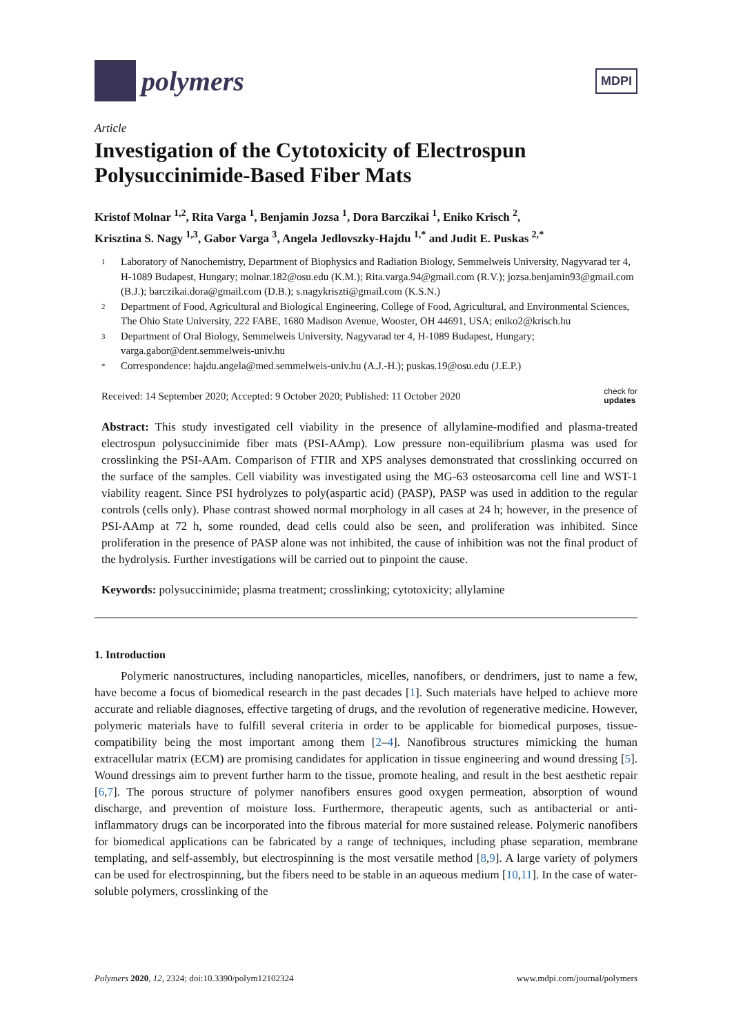polymers
MDPI
Article
Investigation of the Cytotoxicity of Electrospun Polysuccinimide-Based Fiber Mats
Kristof Molnar <sup>1,2</sup>, Rita Varga <sup>1</sup>, Benjamin Jozsa <sup>1</sup>, Dora Barczikai <sup>1</sup>, Eniko Krisch <sup>2</sup>,
Krisztina S. Nagy <sup>1,3</sup>, Gabor Varga <sup>3</sup>, Angela Jedlovszky-Hajdu <sup>1,*</sup> and Judit E. Puskas <sup>2,*</sup>
1 Laboratory of Nanochemistry, Department of Biophysics and Radiation Biology, Semmelweis University, Nagyvarad ter 4, H-1089 Budapest, Hungary; molnar.182@osu.edu (K.M.); Rita.varga.94@gmail.com (R.V.); jozsa.benjamin93@gmail.com (B.J.); barczikai.dora@gmail.com (D.B.); s.nagykriszti@gmail.com (K.S.N.)
2 Department of Food, Agricultural and Biological Engineering, College of Food, Agricultural, and Environmental Sciences, The Ohio State University, 222 FABE, 1680 Madison Avenue, Wooster, OH 44691, USA; eniko2@krisch.hu
3 Department of Oral Biology, Semmelweis University, Nagyvarad ter 4, H-1089 Budapest, Hungary; varga.gabor@dent.semmelweis-univ.hu
* Correspondence: hajdu.angela@med.semmelweis-univ.hu (A.J.-H.); puskas.19@osu.edu (J.E.P.)
Received: 14 September 2020; Accepted: 9 October 2020; Published: 11 October 2020 check for
updates
Abstract: This study investigated cell viability in the presence of allylamine-modified and plasma-treated electrospun polysuccinimide fiber mats (PSI-AAmp). Low pressure non-equilibrium plasma was used for crosslinking the PSI-AAm. Comparison of FTIR and XPS analyses demonstrated that crosslinking occurred on the surface of the samples. Cell viability was investigated using the MG-63 osteosarcoma cell line and WST-1 viability reagent. Since PSI hydrolyzes to poly(aspartic acid) (PASP), PASP was used in addition to the regular controls (cells only). Phase contrast showed normal morphology in all cases at 24 h; however, in the presence of PSI-AAmp at 72 h, some rounded, dead cells could also be seen, and proliferation was inhibited. Since proliferation in the presence of PASP alone was not inhibited, the cause of inhibition was not the final product of the hydrolysis. Further investigations will be carried out to pinpoint the cause.
Keywords: polysuccinimide; plasma treatment; crosslinking; cytotoxicity; allylamine
1. Introduction
Polymeric nanostructures, including nanoparticles, micelles, nanofibers, or dendrimers, just to name a few, have become a focus of biomedical research in the past decades [1]. Such materials have helped to achieve more accurate and reliable diagnoses, effective targeting of drugs, and the revolution of regenerative medicine. However, polymeric materials have to fulfill several criteria in order to be applicable for biomedical purposes, tissue-compatibility being the most important among them [2–4]. Nanofibrous structures mimicking the human extracellular matrix (ECM) are promising candidates for application in tissue engineering and wound dressing [5]. Wound dressings aim to prevent further harm to the tissue, promote healing, and result in the best aesthetic repair [6,7]. The porous structure of polymer nanofibers ensures good oxygen permeation, absorption of wound discharge, and prevention of moisture loss. Furthermore, therapeutic agents, such as antibacterial or anti-inflammatory drugs can be incorporated into the fibrous material for more sustained release. Polymeric nanofibers for biomedical applications can be fabricated by a range of techniques, including phase separation, membrane templating, and self-assembly, but electrospinning is the most versatile method [8,9]. A large variety of polymers can be used for electrospinning, but the fibers need to be stable in an aqueous medium [10,11]. In the case of water-soluble polymers, crosslinking of the
Polymers 2020, 12, 2324; doi:10.3390/polym12102324 www.mdpi.com/journal/polymers